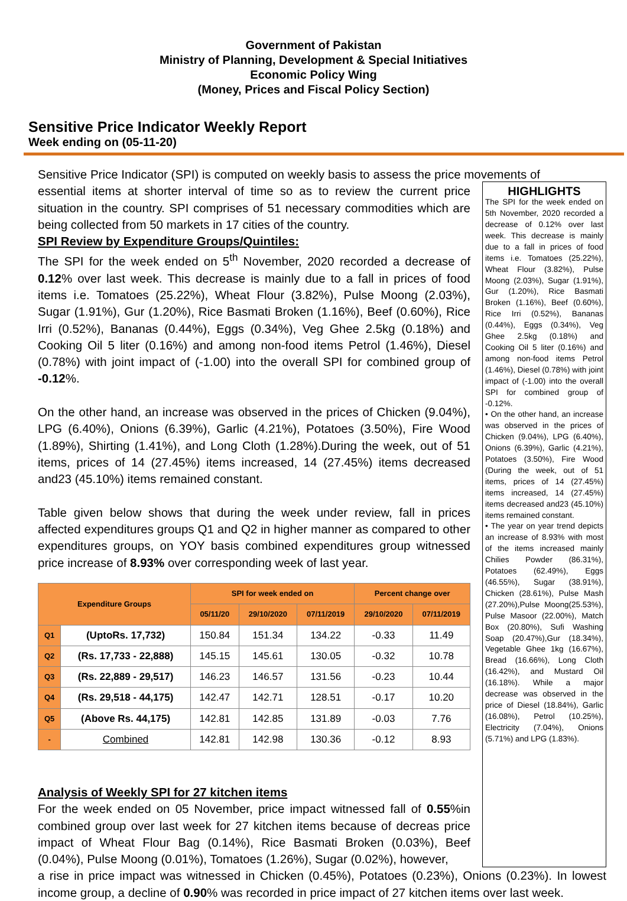Government of Pakistan
Ministry of Planning, Development & Special Initiatives
Economic Policy Wing
(Money, Prices and Fiscal Policy Section)
Sensitive Price Indicator Weekly Report
Week ending on (05-11-20)
Sensitive Price Indicator (SPI) is computed on weekly basis to assess the price movements of
essential items at shorter interval of time so as to review the current price situation in the country. SPI comprises of 51 necessary commodities which are being collected from 50 markets in 17 cities of the country.
SPI Review by Expenditure Groups/Quintiles:
The SPI for the week ended on 5<sup>th</sup> November, 2020 recorded a decrease of 0.12% over last week. This decrease is mainly due to a fall in prices of food items i.e. Tomatoes (25.22%), Wheat Flour (3.82%), Pulse Moong (2.03%), Sugar (1.91%), Gur (1.20%), Rice Basmati Broken (1.16%), Beef (0.60%), Rice Irri (0.52%), Bananas (0.44%), Eggs (0.34%), Veg Ghee 2.5kg (0.18%) and Cooking Oil 5 liter (0.16%) and among non-food items Petrol (1.46%), Diesel (0.78%) with joint impact of (-1.00) into the overall SPI for combined group of -0.12%.
On the other hand, an increase was observed in the prices of Chicken (9.04%), LPG (6.40%), Onions (6.39%), Garlic (4.21%), Potatoes (3.50%), Fire Wood (1.89%), Shirting (1.41%), and Long Cloth (1.28%).During the week, out of 51 items, prices of 14 (27.45%) items increased, 14 (27.45%) items decreased and23 (45.10%) items remained constant.
Table given below shows that during the week under review, fall in prices affected expenditures groups Q1 and Q2 in higher manner as compared to other expenditures groups, on YOY basis combined expenditures group witnessed price increase of 8.93% over corresponding week of last year.
| Expenditure Groups | | SPI for week ended on | | | Percent change over | |
| --- | --- | --- | --- | --- | --- | --- |
| | | 05/11/20 | 29/10/2020 | 07/11/2019 | 29/10/2020 | 07/11/2019 |
| Q1 | (UptoRs. 17,732) | 150.84 | 151.34 | 134.22 | -0.33 | 11.49 |
| Q2 | (Rs. 17,733 - 22,888) | 145.15 | 145.61 | 130.05 | -0.32 | 10.78 |
| Q3 | (Rs. 22,889 - 29,517) | 146.23 | 146.57 | 131.56 | -0.23 | 10.44 |
| Q4 | (Rs. 29,518 - 44,175) | 142.47 | 142.71 | 128.51 | -0.17 | 10.20 |
| Q5 | (Above Rs. 44,175) | 142.81 | 142.85 | 131.89 | -0.03 | 7.76 |
| - | Combined | 142.81 | 142.98 | 130.36 | -0.12 | 8.93 |
Analysis of Weekly SPI for 27 kitchen items
For the week ended on 05 November, price impact witnessed fall of 0.55%in combined group over last week for 27 kitchen items because of decreas price impact of Wheat Flour Bag (0.14%), Rice Basmati Broken (0.03%), Beef (0.04%), Pulse Moong (0.01%), Tomatoes (1.26%), Sugar (0.02%), however,
HIGHLIGHTS
The SPI for the week ended on 5th November, 2020 recorded a decrease of 0.12% over last week. This decrease is mainly due to a fall in prices of food items i.e. Tomatoes (25.22%), Wheat Flour (3.82%), Pulse Moong (2.03%), Sugar (1.91%), Gur (1.20%), Rice Basmati Broken (1.16%), Beef (0.60%), Rice Irri (0.52%), Bananas (0.44%), Eggs (0.34%), Veg Ghee 2.5kg (0.18%) and Cooking Oil 5 liter (0.16%) and among non-food items Petrol (1.46%), Diesel (0.78%) with joint impact of (-1.00) into the overall SPI for combined group of -0.12%.
• On the other hand, an increase was observed in the prices of Chicken (9.04%), LPG (6.40%), Onions (6.39%), Garlic (4.21%), Potatoes (3.50%), Fire Wood (During the week, out of 51 items, prices of 14 (27.45%) items increased, 14 (27.45%) items decreased and23 (45.10%) items remained constant.
• The year on year trend depicts an increase of 8.93% with most of the items increased mainly Chilies Powder (86.31%), Potatoes (62.49%), Eggs (46.55%), Sugar (38.91%), Chicken (28.61%), Pulse Mash (27.20%),Pulse Moong(25.53%), Pulse Masoor (22.00%), Match Box (20.80%), Sufi Washing Soap (20.47%),Gur (18.34%), Vegetable Ghee 1kg (16.67%), Bread (16.66%), Long Cloth (16.42%), and Mustard Oil (16.18%). While a major decrease was observed in the price of Diesel (18.84%), Garlic (16.08%), Petrol (10.25%), Electricity (7.04%), Onions (5.71%) and LPG (1.83%).
a rise in price impact was witnessed in Chicken (0.45%), Potatoes (0.23%), Onions (0.23%). In lowest income group, a decline of 0.90% was recorded in price impact of 27 kitchen items over last week.